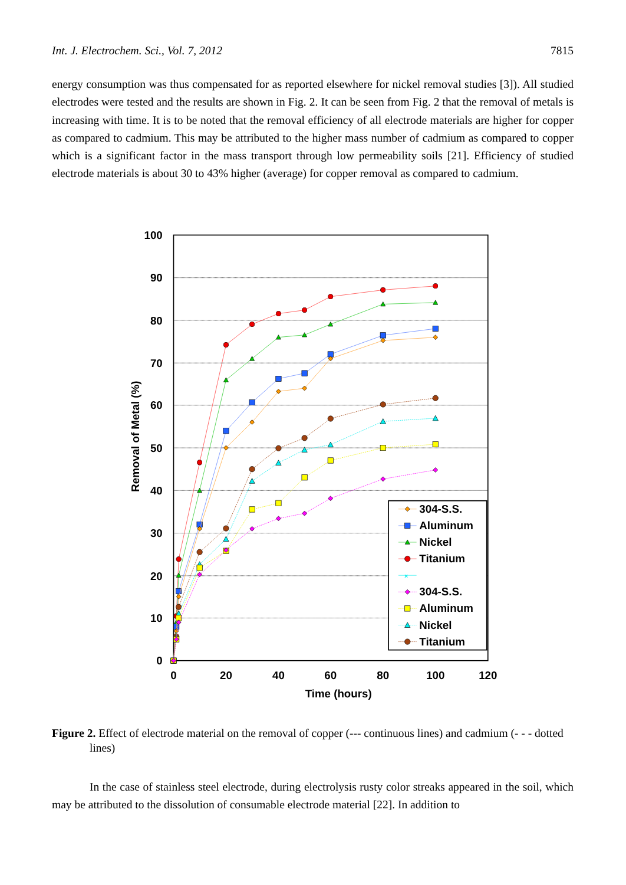Int. J. Electrochem. Sci., Vol. 7, 2012 7815
energy consumption was thus compensated for as reported elsewhere for nickel removal studies [3]). All studied electrodes were tested and the results are shown in Fig. 2. It can be seen from Fig. 2 that the removal of metals is increasing with time. It is to be noted that the removal efficiency of all electrode materials are higher for copper as compared to cadmium. This may be attributed to the higher mass number of cadmium as compared to copper which is a significant factor in the mass transport through low permeability soils [21]. Efficiency of studied electrode materials is about 30 to 43% higher (average) for copper removal as compared to cadmium.
0
10
20
30
40
50
60
70
80
90
100
0
20
40
60
80
100
120
Time (hours)
Removal of Metal (%)
304-S.S.
Aluminum
Nickel
Titanium
×
304-S.S.
Aluminum
Nickel
Titanium
Figure 2. Effect of electrode material on the removal of copper (--- continuous lines) and cadmium (- - - dotted lines)
In the case of stainless steel electrode, during electrolysis rusty color streaks appeared in the soil, which may be attributed to the dissolution of consumable electrode material [22]. In addition to